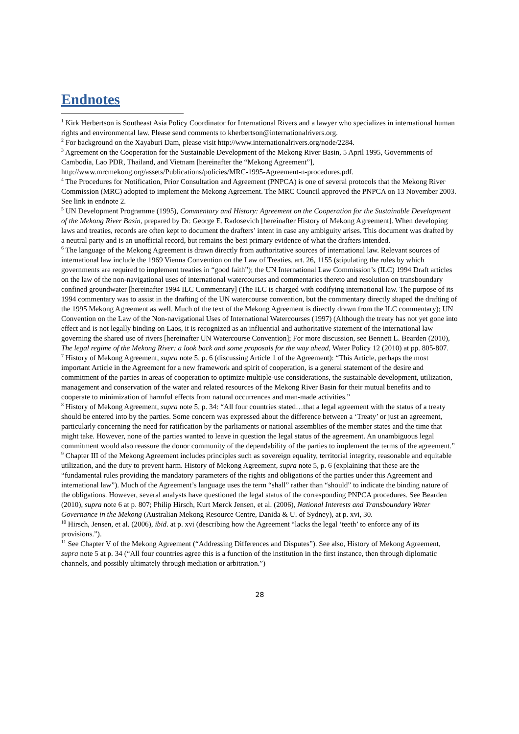Endnotes
<sup>1</sup> Kirk Herbertson is Southeast Asia Policy Coordinator for International Rivers and a lawyer who specializes in international human rights and environmental law. Please send comments to kherbertson@internationalrivers.org.
<sup>2</sup> For background on the Xayaburi Dam, please visit http://www.internationalrivers.org/node/2284.
<sup>3</sup> Agreement on the Cooperation for the Sustainable Development of the Mekong River Basin, 5 April 1995, Governments of Cambodia, Lao PDR, Thailand, and Vietnam [hereinafter the “Mekong Agreement”], http://www.mrcmekong.org/assets/Publications/policies/MRC-1995-Agreement-n-procedures.pdf.
<sup>4</sup> The Procedures for Notification, Prior Consultation and Agreement (PNPCA) is one of several protocols that the Mekong River Commission (MRC) adopted to implement the Mekong Agreement. The MRC Council approved the PNPCA on 13 November 2003. See link in endnote 2.
<sup>5</sup> UN Development Programme (1995), Commentary and History: Agreement on the Cooperation for the Sustainable Development of the Mekong River Basin, prepared by Dr. George E. Radosevich [hereinafter History of Mekong Agreement]. When developing laws and treaties, records are often kept to document the drafters’ intent in case any ambiguity arises. This document was drafted by a neutral party and is an unofficial record, but remains the best primary evidence of what the drafters intended.
<sup>6</sup> The language of the Mekong Agreement is drawn directly from authoritative sources of international law. Relevant sources of international law include the 1969 Vienna Convention on the Law of Treaties, art. 26, 1155 (stipulating the rules by which governments are required to implement treaties in “good faith”); the UN International Law Commission’s (ILC) 1994 Draft articles on the law of the non-navigational uses of international watercourses and commentaries thereto and resolution on transboundary confined groundwater [hereinafter 1994 ILC Commentary] (The ILC is charged with codifying international law. The purpose of its 1994 commentary was to assist in the drafting of the UN watercourse convention, but the commentary directly shaped the drafting of the 1995 Mekong Agreement as well. Much of the text of the Mekong Agreement is directly drawn from the ILC commentary); UN Convention on the Law of the Non-navigational Uses of International Watercourses (1997) (Although the treaty has not yet gone into effect and is not legally binding on Laos, it is recognized as an influential and authoritative statement of the international law governing the shared use of rivers [hereinafter UN Watercourse Convention]; For more discussion, see Bennett L. Bearden (2010), The legal regime of the Mekong River: a look back and some proposals for the way ahead, Water Policy 12 (2010) at pp. 805-807.
<sup>7</sup> History of Mekong Agreement, supra note 5, p. 6 (discussing Article 1 of the Agreement): “This Article, perhaps the most important Article in the Agreement for a new framework and spirit of cooperation, is a general statement of the desire and commitment of the parties in areas of cooperation to optimize multiple-use considerations, the sustainable development, utilization, management and conservation of the water and related resources of the Mekong River Basin for their mutual benefits and to cooperate to minimization of harmful effects from natural occurrences and man-made activities.”
<sup>8</sup> History of Mekong Agreement, supra note 5, p. 34: “All four countries stated…that a legal agreement with the status of a treaty should be entered into by the parties. Some concern was expressed about the difference between a ‘Treaty’ or just an agreement, particularly concerning the need for ratification by the parliaments or national assemblies of the member states and the time that might take. However, none of the parties wanted to leave in question the legal status of the agreement. An unambiguous legal commitment would also reassure the donor community of the dependability of the parties to implement the terms of the agreement.”
<sup>9</sup> Chapter III of the Mekong Agreement includes principles such as sovereign equality, territorial integrity, reasonable and equitable utilization, and the duty to prevent harm. History of Mekong Agreement, supra note 5, p. 6 (explaining that these are the “fundamental rules providing the mandatory parameters of the rights and obligations of the parties under this Agreement and international law”). Much of the Agreement’s language uses the term “shall” rather than “should” to indicate the binding nature of the obligations. However, several analysts have questioned the legal status of the corresponding PNPCA procedures. See Bearden (2010), supra note 6 at p. 807; Philip Hirsch, Kurt Mørck Jensen, et al. (2006), National Interests and Transboundary Water Governance in the Mekong (Australian Mekong Resource Centre, Danida & U. of Sydney), at p. xvi, 30.
<sup>10</sup> Hirsch, Jensen, et al. (2006), ibid. at p. xvi (describing how the Agreement “lacks the legal ‘teeth’ to enforce any of its provisions.”).
<sup>11</sup> See Chapter V of the Mekong Agreement (“Addressing Differences and Disputes”). See also, History of Mekong Agreement, supra note 5 at p. 34 (“All four countries agree this is a function of the institution in the first instance, then through diplomatic channels, and possibly ultimately through mediation or arbitration.”)
28